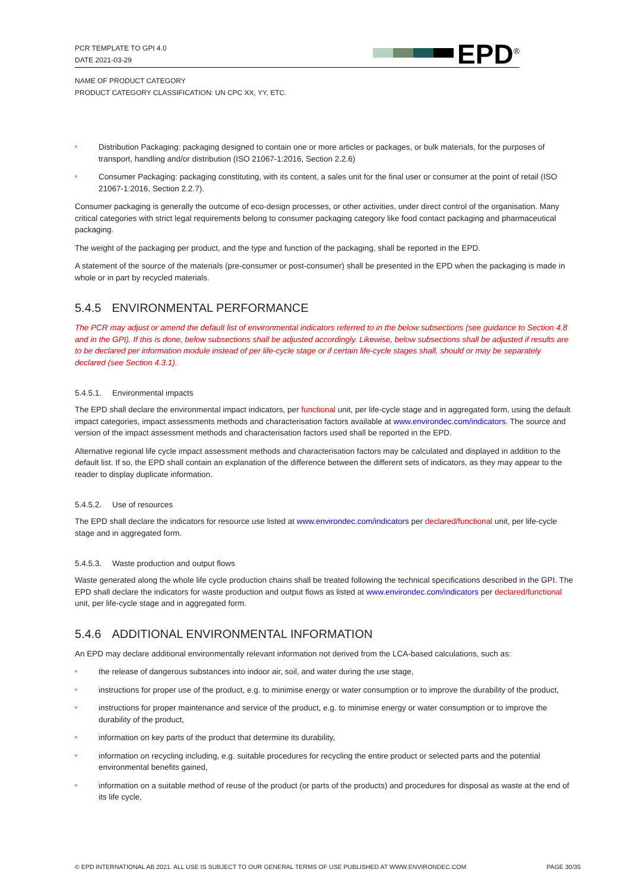PCR TEMPLATE TO GPI 4.0
DATE 2021-03-29
EPD<sup>®</sup>
NAME OF PRODUCT CATEGORY
PRODUCT CATEGORY CLASSIFICATION: UN CPC XX, YY, ETC.
Distribution Packaging: packaging designed to contain one or more articles or packages, or bulk materials, for the purposes of transport, handling and/or distribution (ISO 21067-1:2016, Section 2.2.6)
Consumer Packaging: packaging constituting, with its content, a sales unit for the final user or consumer at the point of retail (ISO 21067-1:2016, Section 2.2.7).
Consumer packaging is generally the outcome of eco-design processes, or other activities, under direct control of the organisation. Many critical categories with strict legal requirements belong to consumer packaging category like food contact packaging and pharmaceutical packaging.
The weight of the packaging per product, and the type and function of the packaging, shall be reported in the EPD.
A statement of the source of the materials (pre-consumer or post-consumer) shall be presented in the EPD when the packaging is made in whole or in part by recycled materials.
5.4.5 ENVIRONMENTAL PERFORMANCE
The PCR may adjust or amend the default list of environmental indicators referred to in the below subsections (see guidance to Section 4.8 and in the GPI). If this is done, below subsections shall be adjusted accordingly. Likewise, below subsections shall be adjusted if results are to be declared per information module instead of per life-cycle stage or if certain life-cycle stages shall, should or may be separately declared (see Section 4.3.1).
5.4.5.1. Environmental impacts
The EPD shall declare the environmental impact indicators, per functional unit, per life-cycle stage and in aggregated form, using the default impact categories, impact assessments methods and characterisation factors available at www.environdec.com/indicators. The source and version of the impact assessment methods and characterisation factors used shall be reported in the EPD.
Alternative regional life cycle impact assessment methods and characterisation factors may be calculated and displayed in addition to the default list. If so, the EPD shall contain an explanation of the difference between the different sets of indicators, as they may appear to the reader to display duplicate information.
5.4.5.2. Use of resources
The EPD shall declare the indicators for resource use listed at www.environdec.com/indicators per declared/functional unit, per life-cycle stage and in aggregated form.
5.4.5.3. Waste production and output flows
Waste generated along the whole life cycle production chains shall be treated following the technical specifications described in the GPI. The EPD shall declare the indicators for waste production and output flows as listed at www.environdec.com/indicators per declared/functional unit, per life-cycle stage and in aggregated form.
5.4.6 ADDITIONAL ENVIRONMENTAL INFORMATION
An EPD may declare additional environmentally relevant information not derived from the LCA-based calculations, such as:
the release of dangerous substances into indoor air, soil, and water during the use stage,
instructions for proper use of the product, e.g. to minimise energy or water consumption or to improve the durability of the product,
instructions for proper maintenance and service of the product, e.g. to minimise energy or water consumption or to improve the durability of the product,
information on key parts of the product that determine its durability,
information on recycling including, e.g. suitable procedures for recycling the entire product or selected parts and the potential environmental benefits gained,
information on a suitable method of reuse of the product (or parts of the products) and procedures for disposal as waste at the end of its life cycle,
© EPD INTERNATIONAL AB 2021. ALL USE IS SUBJECT TO OUR GENERAL TERMS OF USE PUBLISHED AT WWW.ENVIRONDEC.COM PAGE 30/35